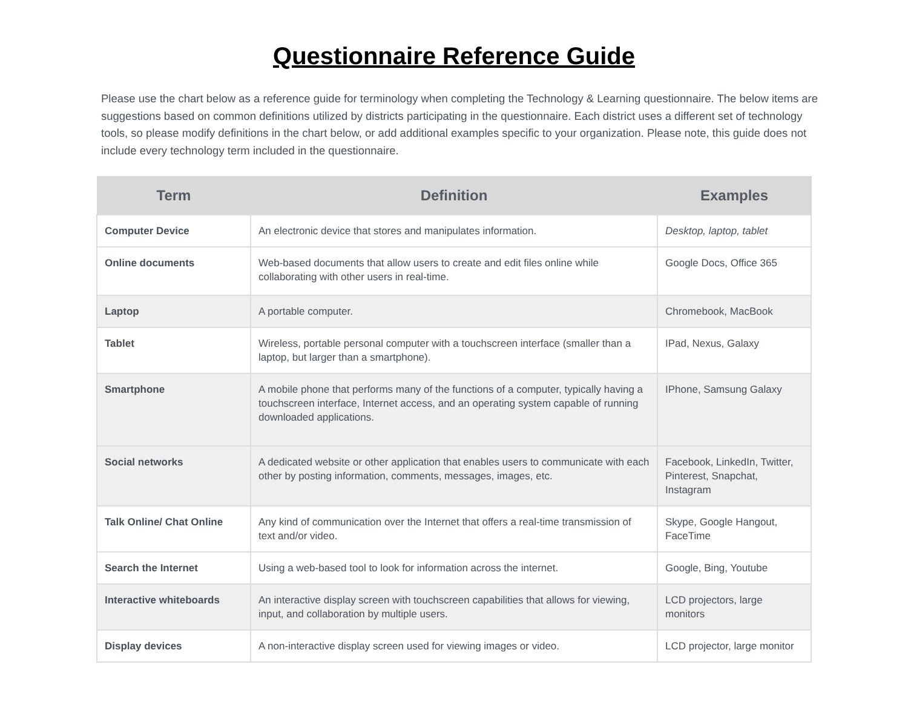Questionnaire Reference Guide
Please use the chart below as a reference guide for terminology when completing the Technology & Learning questionnaire. The below items are suggestions based on common definitions utilized by districts participating in the questionnaire. Each district uses a different set of technology tools, so please modify definitions in the chart below, or add additional examples specific to your organization. Please note, this guide does not include every technology term included in the questionnaire.
| Term | Definition | Examples |
| --- | --- | --- |
| Computer Device | An electronic device that stores and manipulates information. | Desktop, laptop, tablet |
| Online documents | Web-based documents that allow users to create and edit files online while collaborating with other users in real-time. | Google Docs, Office 365 |
| Laptop | A portable computer. | Chromebook, MacBook |
| Tablet | Wireless, portable personal computer with a touchscreen interface (smaller than a laptop, but larger than a smartphone). | IPad, Nexus, Galaxy |
| Smartphone | A mobile phone that performs many of the functions of a computer, typically having a touchscreen interface, Internet access, and an operating system capable of running downloaded applications. | IPhone, Samsung Galaxy |
| Social networks | A dedicated website or other application that enables users to communicate with each other by posting information, comments, messages, images, etc. | Facebook, LinkedIn, Twitter, Pinterest, Snapchat, Instagram |
| Talk Online/ Chat Online | Any kind of communication over the Internet that offers a real-time transmission of text and/or video. | Skype, Google Hangout, FaceTime |
| Search the Internet | Using a web-based tool to look for information across the internet. | Google, Bing, Youtube |
| Interactive whiteboards | An interactive display screen with touchscreen capabilities that allows for viewing, input, and collaboration by multiple users. | LCD projectors, large monitors |
| Display devices | A non-interactive display screen used for viewing images or video. | LCD projector, large monitor |